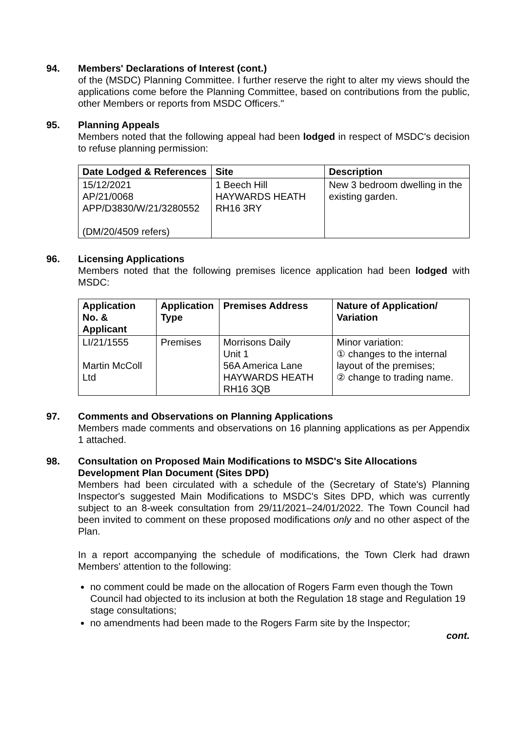94. Members' Declarations of Interest (cont.)
of the (MSDC) Planning Committee. I further reserve the right to alter my views should the applications come before the Planning Committee, based on contributions from the public, other Members or reports from MSDC Officers."
95. Planning Appeals
Members noted that the following appeal had been lodged in respect of MSDC's decision to refuse planning permission:
| Date Lodged & References | Site | Description |
| --- | --- | --- |
| 15/12/2021 AP/21/0068 APP/D3830/W/21/3280552 (DM/20/4509 refers) | 1 Beech Hill HAYWARDS HEATH RH16 3RY | New 3 bedroom dwelling in the existing garden. |
96. Licensing Applications
Members noted that the following premises licence application had been lodged with MSDC:
| Application No. & Applicant | Application Type | Premises Address | Nature of Application/ Variation |
| --- | --- | --- | --- |
| LI/21/1555 Martin McColl Ltd | Premises | Morrisons Daily Unit 1 56A America Lane HAYWARDS HEATH RH16 3QB | Minor variation: ① changes to the internal layout of the premises; ② change to trading name. |
97. Comments and Observations on Planning Applications
Members made comments and observations on 16 planning applications as per Appendix 1 attached.
98. Consultation on Proposed Main Modifications to MSDC's Site Allocations Development Plan Document (Sites DPD)
Members had been circulated with a schedule of the (Secretary of State's) Planning Inspector's suggested Main Modifications to MSDC's Sites DPD, which was currently subject to an 8-week consultation from 29/11/2021–24/01/2022. The Town Council had been invited to comment on these proposed modifications only and no other aspect of the Plan.
In a report accompanying the schedule of modifications, the Town Clerk had drawn Members' attention to the following:
no comment could be made on the allocation of Rogers Farm even though the Town Council had objected to its inclusion at both the Regulation 18 stage and Regulation 19 stage consultations;
no amendments had been made to the Rogers Farm site by the Inspector;
cont.